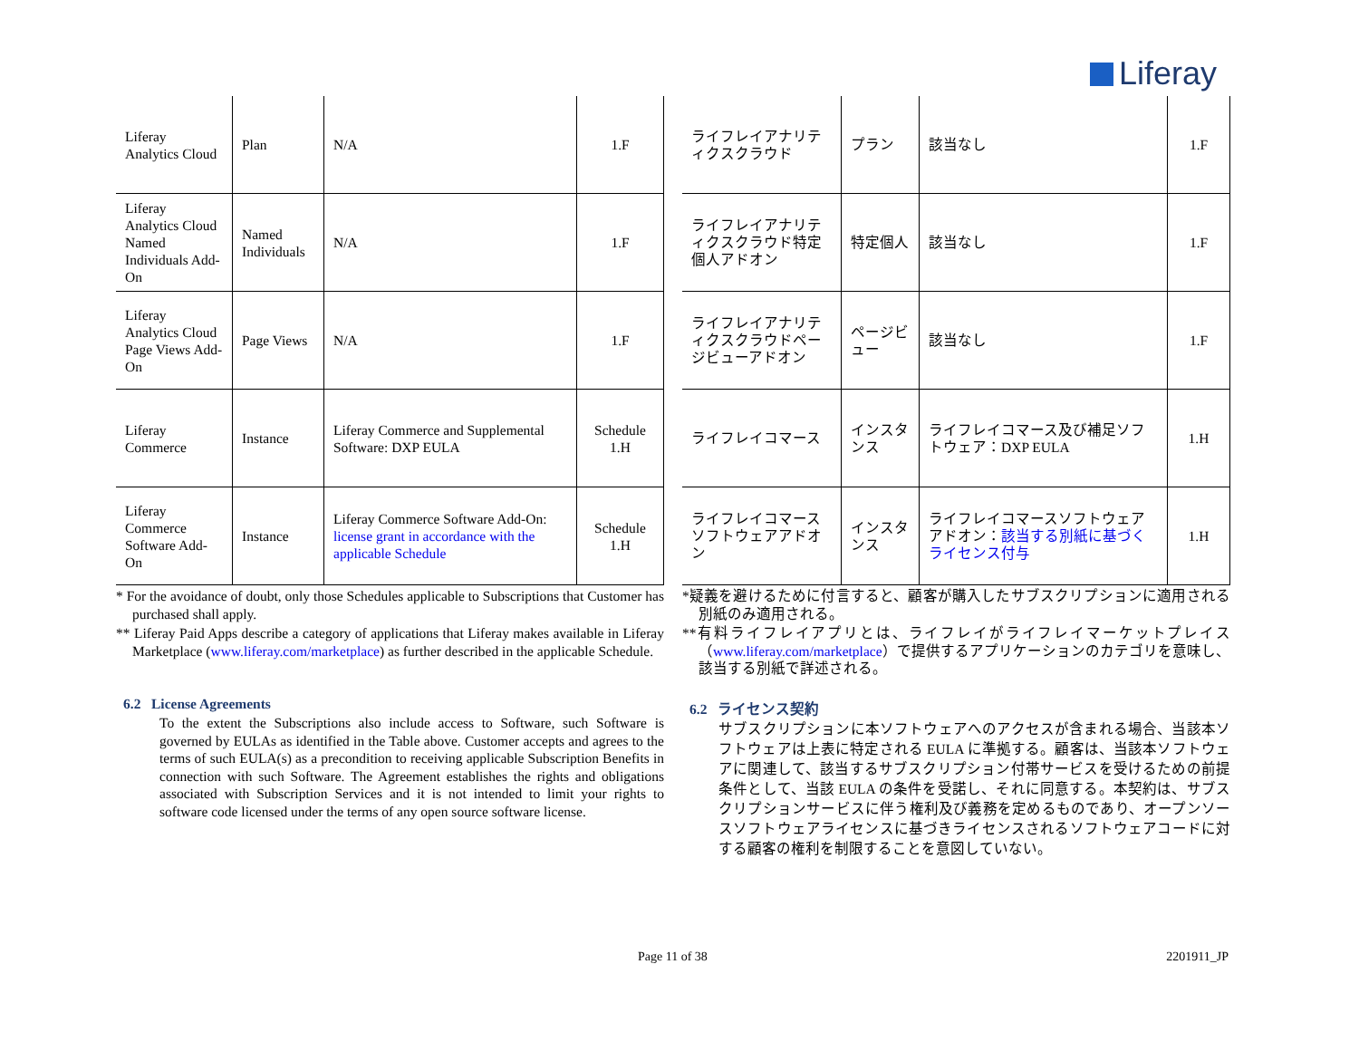Liferay
| Liferay Analytics Cloud | Plan | N/A | 1.F |
| Liferay Analytics Cloud Named Individuals Add-On | Named Individuals | N/A | 1.F |
| Liferay Analytics Cloud Page Views Add-On | Page Views | N/A | 1.F |
| Liferay Commerce | Instance | Liferay Commerce and Supplemental Software: DXP EULA | Schedule 1.H |
| Liferay Commerce Software Add-On | Instance | Liferay Commerce Software Add-On: license grant in accordance with the applicable Schedule | Schedule 1.H |
* For the avoidance of doubt, only those Schedules applicable to Subscriptions that Customer has purchased shall apply.
** Liferay Paid Apps describe a category of applications that Liferay makes available in Liferay Marketplace (www.liferay.com/marketplace) as further described in the applicable Schedule.
6.2 License Agreements
To the extent the Subscriptions also include access to Software, such Software is governed by EULAs as identified in the Table above. Customer accepts and agrees to the terms of such EULA(s) as a precondition to receiving applicable Subscription Benefits in connection with such Software. The Agreement establishes the rights and obligations associated with Subscription Services and it is not intended to limit your rights to software code licensed under the terms of any open source software license.
| ライフレイアナリティクスクラウド | プラン | 該当なし | 1.F |
| ライフレイアナリティクスクラウド特定個人アドオン | 特定個人 | 該当なし | 1.F |
| ライフレイアナリティクスクラウドページビューアドオン | ページビュー | 該当なし | 1.F |
| ライフレイコマース | インスタンス | ライフレイコマース及び補足ソフトウェア：DXP EULA | 1.H |
| ライフレイコマースソフトウェアアドオン | インスタンス | ライフレイコマースソフトウェアアドオン： 該当する別紙に基づくライセンス付与 | 1.H |
*疑義を避けるために付言すると、顧客が購入したサブスクリプションに適用される別紙のみ適用される。
**有料ライフレイアプリとは、ライフレイがライフレイマーケットプレイス（www.liferay.com/marketplace）で提供するアプリケーションのカテゴリを意味し、該当する別紙で詳述される。
6.2 ライセンス契約
サブスクリプションに本ソフトウェアへのアクセスが含まれる場合、当該本ソフトウェアは上表に特定される EULA に準拠する。顧客は、当該本ソフトウェアに関連して、該当するサブスクリプション付帯サービスを受けるための前提条件として、当該 EULA の条件を受諾し、それに同意する。本契約は、サブスクリプションサービスに伴う権利及び義務を定めるものであり、オープンソースソフトウェアライセンスに基づきライセンスされるソフトウェアコードに対する顧客の権利を制限することを意図していない。
Page 11 of 38 2201911_JP